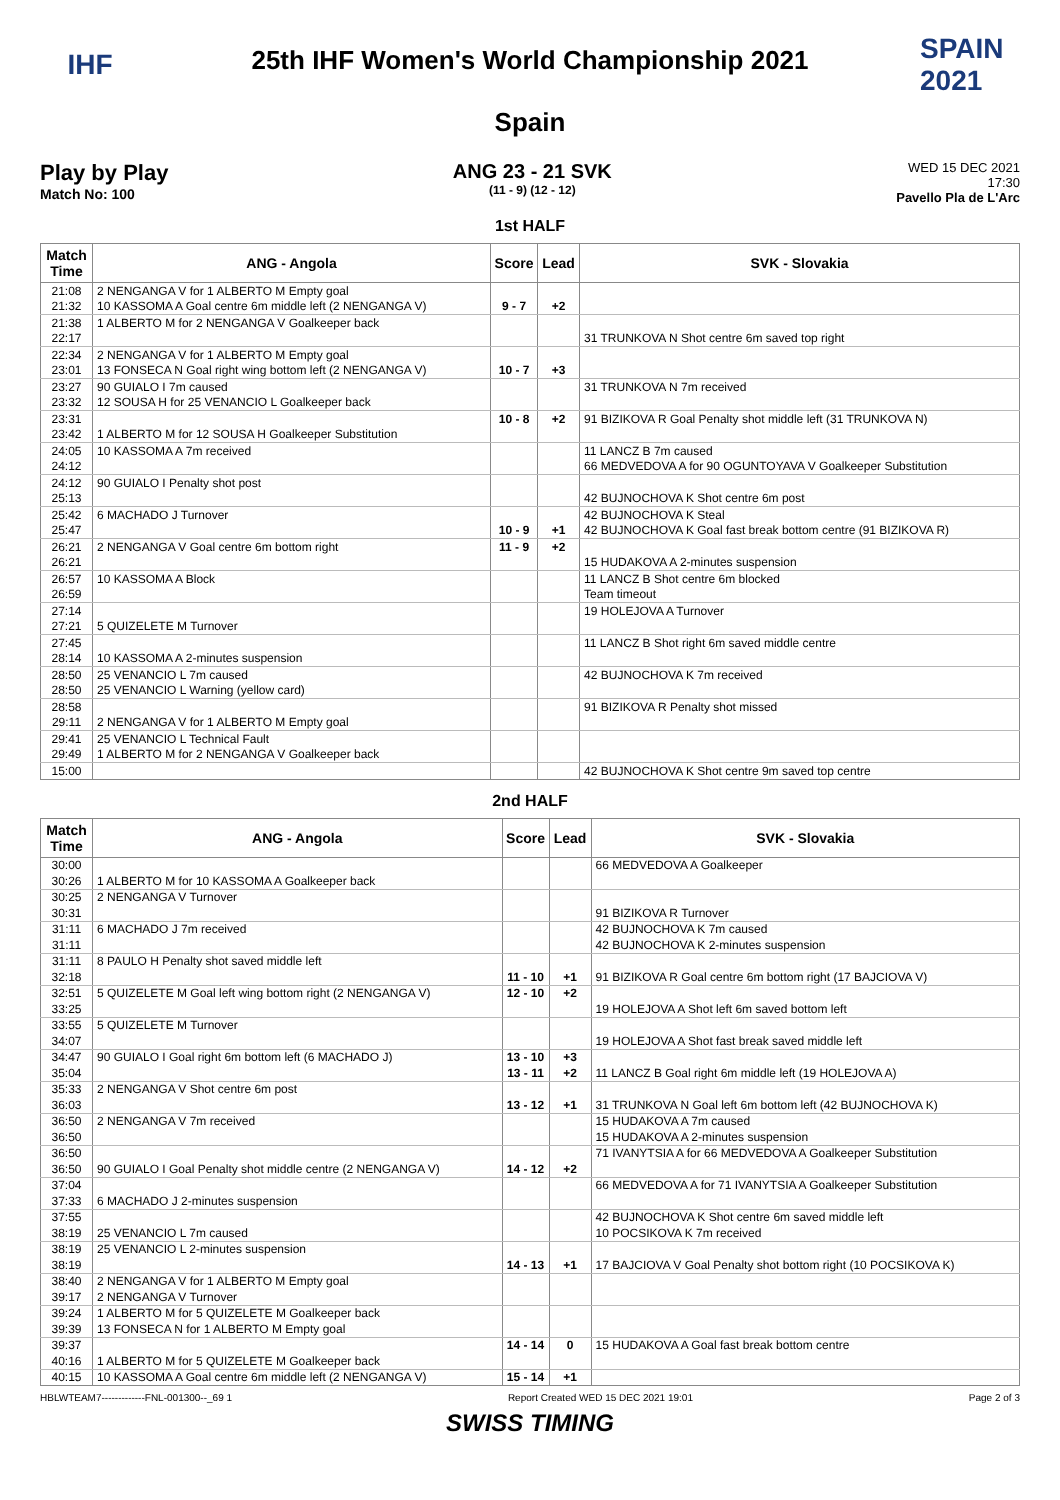IHF
25th IHF Women's World Championship 2021
Spain
SPAIN 2021
Play by Play
Match No: 100
ANG 23 - 21 SVK
(11 - 9) (12 - 12)
WED 15 DEC 2021
17:30
Pavello Pla de L'Arc
1st HALF
| Match Time | ANG - Angola | Score | Lead | SVK - Slovakia |
| --- | --- | --- | --- | --- |
| 21:08 | 2 NENGANGA V for 1 ALBERTO M Empty goal | | | |
| 21:32 | 10 KASSOMA A Goal centre 6m middle left (2 NENGANGA V) | 9 - 7 | +2 | |
| 21:38 | 1 ALBERTO M for 2 NENGANGA V Goalkeeper back | | | |
| 22:17 | | | | 31 TRUNKOVA N Shot centre 6m saved top right |
| 22:34 | 2 NENGANGA V for 1 ALBERTO M Empty goal | | | |
| 23:01 | 13 FONSECA N Goal right wing bottom left (2 NENGANGA V) | 10 - 7 | +3 | |
| 23:27 | 90 GUIALO I 7m caused | | | 31 TRUNKOVA N 7m received |
| 23:32 | 12 SOUSA H for 25 VENANCIO L Goalkeeper back | | | |
| 23:31 | | 10 - 8 | +2 | 91 BIZIKOVA R Goal Penalty shot middle left (31 TRUNKOVA N) |
| 23:42 | 1 ALBERTO M for 12 SOUSA H Goalkeeper Substitution | | | |
| 24:05 | 10 KASSOMA A 7m received | | | 11 LANCZ B 7m caused |
| 24:12 | | | | 66 MEDVEDOVA A for 90 OGUNTOYAVA V Goalkeeper Substitution |
| 24:12 | 90 GUIALO I Penalty shot post | | | |
| 25:13 | | | | 42 BUJNOCHOVA K Shot centre 6m post |
| 25:42 | 6 MACHADO J Turnover | | | 42 BUJNOCHOVA K Steal |
| 25:47 | | 10 - 9 | +1 | 42 BUJNOCHOVA K Goal fast break bottom centre (91 BIZIKOVA R) |
| 26:21 | 2 NENGANGA V Goal centre 6m bottom right | 11 - 9 | +2 | |
| 26:21 | | | | 15 HUDAKOVA A 2-minutes suspension |
| 26:57 | 10 KASSOMA A Block | | | 11 LANCZ B Shot centre 6m blocked |
| 26:59 | | | | Team timeout |
| 27:14 | | | | 19 HOLEJOVA A Turnover |
| 27:21 | 5 QUIZELETE M Turnover | | | |
| 27:45 | | | | 11 LANCZ B Shot right 6m saved middle centre |
| 28:14 | 10 KASSOMA A 2-minutes suspension | | | |
| 28:50 | 25 VENANCIO L 7m caused | | | 42 BUJNOCHOVA K 7m received |
| 28:50 | 25 VENANCIO L Warning (yellow card) | | | |
| 28:58 | | | | 91 BIZIKOVA R Penalty shot missed |
| 29:11 | 2 NENGANGA V for 1 ALBERTO M Empty goal | | | |
| 29:41 | 25 VENANCIO L Technical Fault | | | |
| 29:49 | 1 ALBERTO M for 2 NENGANGA V Goalkeeper back | | | |
| 15:00 | | | | 42 BUJNOCHOVA K Shot centre 9m saved top centre |
2nd HALF
| Match Time | ANG - Angola | Score | Lead | SVK - Slovakia |
| --- | --- | --- | --- | --- |
| 30:00 | | | | 66 MEDVEDOVA A Goalkeeper |
| 30:26 | 1 ALBERTO M for 10 KASSOMA A Goalkeeper back | | | |
| 30:25 | 2 NENGANGA V Turnover | | | |
| 30:31 | | | | 91 BIZIKOVA R Turnover |
| 31:11 | 6 MACHADO J 7m received | | | 42 BUJNOCHOVA K 7m caused |
| 31:11 | | | | 42 BUJNOCHOVA K 2-minutes suspension |
| 31:11 | 8 PAULO H Penalty shot saved middle left | | | |
| 32:18 | | 11 - 10 | +1 | 91 BIZIKOVA R Goal centre 6m bottom right (17 BAJCIOVA V) |
| 32:51 | 5 QUIZELETE M Goal left wing bottom right (2 NENGANGA V) | 12 - 10 | +2 | |
| 33:25 | | | | 19 HOLEJOVA A Shot left 6m saved bottom left |
| 33:55 | 5 QUIZELETE M Turnover | | | |
| 34:07 | | | | 19 HOLEJOVA A Shot fast break saved middle left |
| 34:47 | 90 GUIALO I Goal right 6m bottom left (6 MACHADO J) | 13 - 10 | +3 | |
| 35:04 | | 13 - 11 | +2 | 11 LANCZ B Goal right 6m middle left (19 HOLEJOVA A) |
| 35:33 | 2 NENGANGA V Shot centre 6m post | | | |
| 36:03 | | 13 - 12 | +1 | 31 TRUNKOVA N Goal left 6m bottom left (42 BUJNOCHOVA K) |
| 36:50 | 2 NENGANGA V 7m received | | | 15 HUDAKOVA A 7m caused |
| 36:50 | | | | 15 HUDAKOVA A 2-minutes suspension |
| 36:50 | | | | 71 IVANYTSIA A for 66 MEDVEDOVA A Goalkeeper Substitution |
| 36:50 | 90 GUIALO I Goal Penalty shot middle centre (2 NENGANGA V) | 14 - 12 | +2 | |
| 37:04 | | | | 66 MEDVEDOVA A for 71 IVANYTSIA A Goalkeeper Substitution |
| 37:33 | 6 MACHADO J 2-minutes suspension | | | |
| 37:55 | | | | 42 BUJNOCHOVA K Shot centre 6m saved middle left |
| 38:19 | 25 VENANCIO L 7m caused | | | 10 POCSIKOVA K 7m received |
| 38:19 | 25 VENANCIO L 2-minutes suspension | | | |
| 38:19 | | 14 - 13 | +1 | 17 BAJCIOVA V Goal Penalty shot bottom right (10 POCSIKOVA K) |
| 38:40 | 2 NENGANGA V for 1 ALBERTO M Empty goal | | | |
| 39:17 | 2 NENGANGA V Turnover | | | |
| 39:24 | 1 ALBERTO M for 5 QUIZELETE M Goalkeeper back | | | |
| 39:39 | 13 FONSECA N for 1 ALBERTO M Empty goal | | | |
| 39:37 | | 14 - 14 | 0 | 15 HUDAKOVA A Goal fast break bottom centre |
| 40:16 | 1 ALBERTO M for 5 QUIZELETE M Goalkeeper back | | | |
| 40:15 | 10 KASSOMA A Goal centre 6m middle left (2 NENGANGA V) | 15 - 14 | +1 | |
HBLWTEAM7-------------FNL-001300--_69 1 Report Created WED 15 DEC 2021 19:01 Page 2 of 3
SWISS TIMING